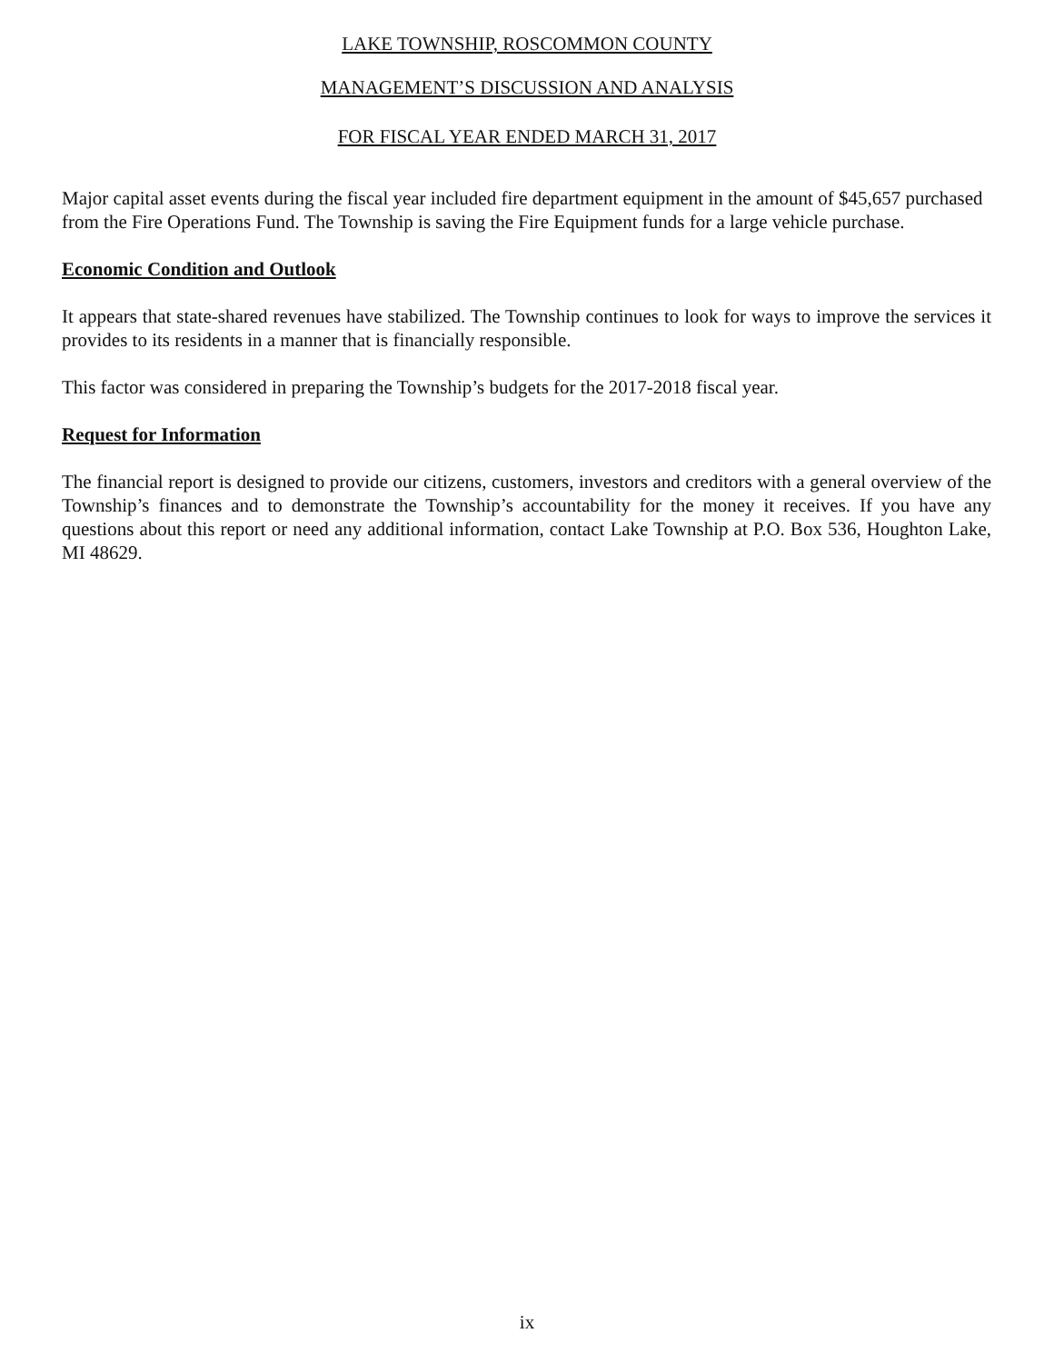LAKE TOWNSHIP, ROSCOMMON COUNTY
MANAGEMENT’S DISCUSSION AND ANALYSIS
FOR FISCAL YEAR ENDED MARCH 31, 2017
Major capital asset events during the fiscal year included fire department equipment in the amount of $45,657 purchased from the Fire Operations Fund. The Township is saving the Fire Equipment funds for a large vehicle purchase.
Economic Condition and Outlook
It appears that state-shared revenues have stabilized. The Township continues to look for ways to improve the services it provides to its residents in a manner that is financially responsible.
This factor was considered in preparing the Township’s budgets for the 2017-2018 fiscal year.
Request for Information
The financial report is designed to provide our citizens, customers, investors and creditors with a general overview of the Township’s finances and to demonstrate the Township’s accountability for the money it receives. If you have any questions about this report or need any additional information, contact Lake Township at P.O. Box 536, Houghton Lake, MI 48629.
ix